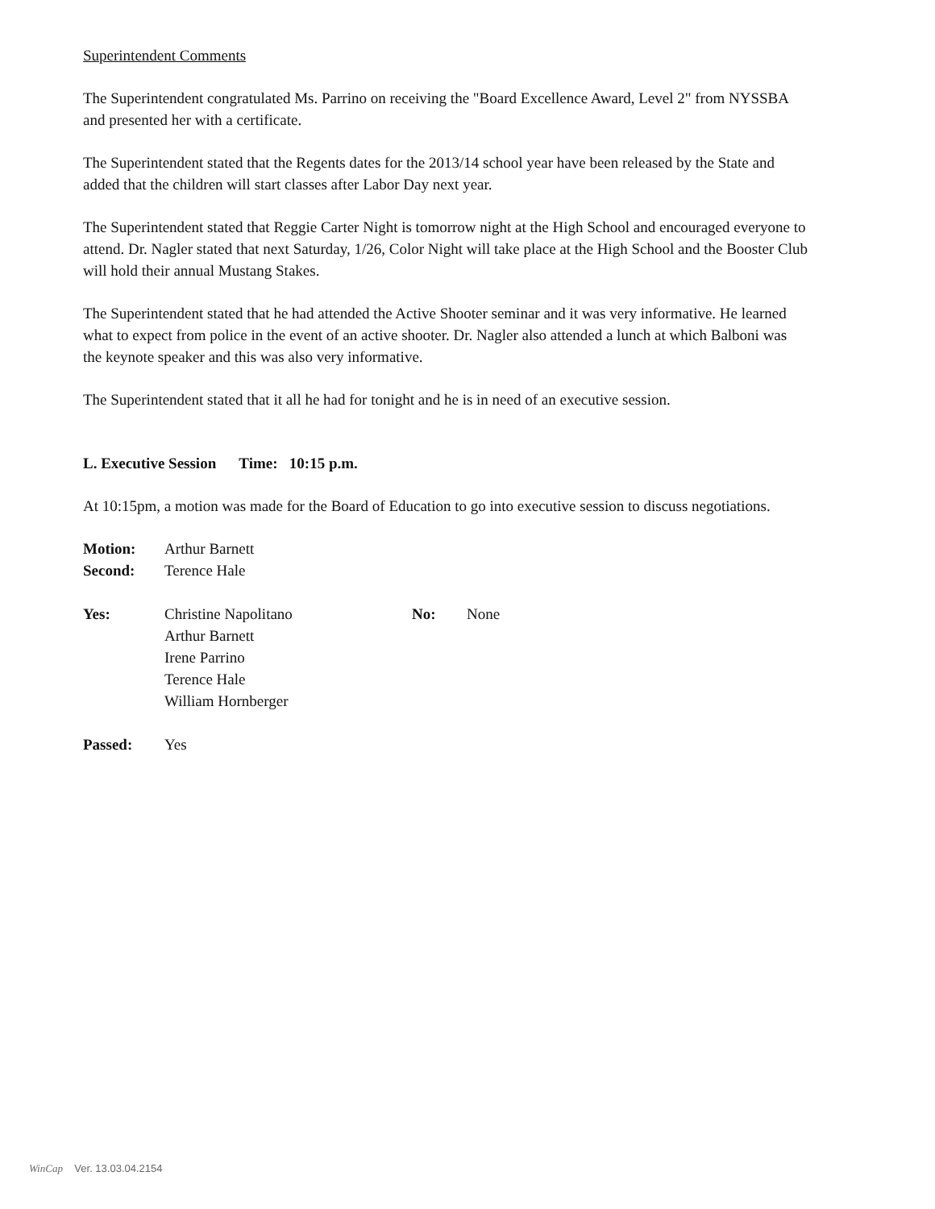Superintendent Comments
The Superintendent congratulated Ms. Parrino on receiving the "Board Excellence Award, Level 2" from NYSSBA and presented her with a certificate.
The Superintendent stated that the Regents dates for the 2013/14 school year have been released by the State and added that the children will start classes after Labor Day next year.
The Superintendent stated that Reggie Carter Night is tomorrow night at the High School and encouraged everyone to attend. Dr. Nagler stated that next Saturday, 1/26, Color Night will take place at the High School and the Booster Club will hold their annual Mustang Stakes.
The Superintendent stated that he had attended the Active Shooter seminar and it was very informative. He learned what to expect from police in the event of an active shooter. Dr. Nagler also attended a lunch at which Balboni was the keynote speaker and this was also very informative.
The Superintendent stated that it all he had for tonight and he is in need of an executive session.
L. Executive Session Time: 10:15 p.m.
At 10:15pm, a motion was made for the Board of Education to go into executive session to discuss negotiations.
Motion: Arthur Barnett
Second: Terence Hale
Yes: Christine Napolitano
Arthur Barnett
Irene Parrino
Terence Hale
William Hornberger No: None
Passed: Yes
WinCap Ver. 13.03.04.2154